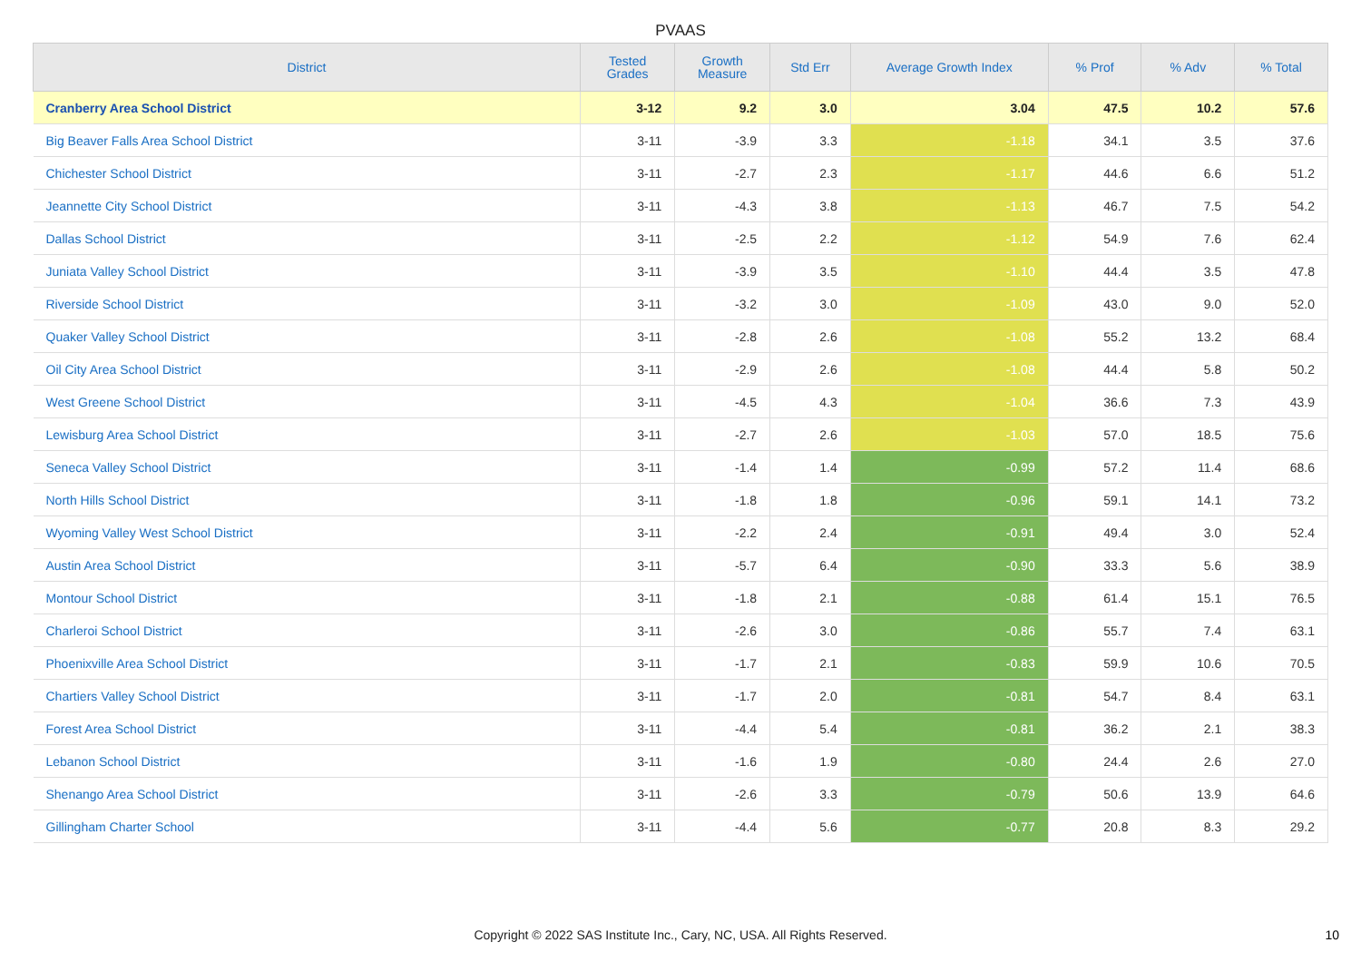PVAAS
| District | Tested Grades | Growth Measure | Std Err | Average Growth Index | % Prof | % Adv | % Total |
| --- | --- | --- | --- | --- | --- | --- | --- |
| Cranberry Area School District | 3-12 | 9.2 | 3.0 | 3.04 | 47.5 | 10.2 | 57.6 |
| Big Beaver Falls Area School District | 3-11 | -3.9 | 3.3 | -1.18 | 34.1 | 3.5 | 37.6 |
| Chichester School District | 3-11 | -2.7 | 2.3 | -1.17 | 44.6 | 6.6 | 51.2 |
| Jeannette City School District | 3-11 | -4.3 | 3.8 | -1.13 | 46.7 | 7.5 | 54.2 |
| Dallas School District | 3-11 | -2.5 | 2.2 | -1.12 | 54.9 | 7.6 | 62.4 |
| Juniata Valley School District | 3-11 | -3.9 | 3.5 | -1.10 | 44.4 | 3.5 | 47.8 |
| Riverside School District | 3-11 | -3.2 | 3.0 | -1.09 | 43.0 | 9.0 | 52.0 |
| Quaker Valley School District | 3-11 | -2.8 | 2.6 | -1.08 | 55.2 | 13.2 | 68.4 |
| Oil City Area School District | 3-11 | -2.9 | 2.6 | -1.08 | 44.4 | 5.8 | 50.2 |
| West Greene School District | 3-11 | -4.5 | 4.3 | -1.04 | 36.6 | 7.3 | 43.9 |
| Lewisburg Area School District | 3-11 | -2.7 | 2.6 | -1.03 | 57.0 | 18.5 | 75.6 |
| Seneca Valley School District | 3-11 | -1.4 | 1.4 | -0.99 | 57.2 | 11.4 | 68.6 |
| North Hills School District | 3-11 | -1.8 | 1.8 | -0.96 | 59.1 | 14.1 | 73.2 |
| Wyoming Valley West School District | 3-11 | -2.2 | 2.4 | -0.91 | 49.4 | 3.0 | 52.4 |
| Austin Area School District | 3-11 | -5.7 | 6.4 | -0.90 | 33.3 | 5.6 | 38.9 |
| Montour School District | 3-11 | -1.8 | 2.1 | -0.88 | 61.4 | 15.1 | 76.5 |
| Charleroi School District | 3-11 | -2.6 | 3.0 | -0.86 | 55.7 | 7.4 | 63.1 |
| Phoenixville Area School District | 3-11 | -1.7 | 2.1 | -0.83 | 59.9 | 10.6 | 70.5 |
| Chartiers Valley School District | 3-11 | -1.7 | 2.0 | -0.81 | 54.7 | 8.4 | 63.1 |
| Forest Area School District | 3-11 | -4.4 | 5.4 | -0.81 | 36.2 | 2.1 | 38.3 |
| Lebanon School District | 3-11 | -1.6 | 1.9 | -0.80 | 24.4 | 2.6 | 27.0 |
| Shenango Area School District | 3-11 | -2.6 | 3.3 | -0.79 | 50.6 | 13.9 | 64.6 |
| Gillingham Charter School | 3-11 | -4.4 | 5.6 | -0.77 | 20.8 | 8.3 | 29.2 |
Copyright © 2022 SAS Institute Inc., Cary, NC, USA. All Rights Reserved. 10